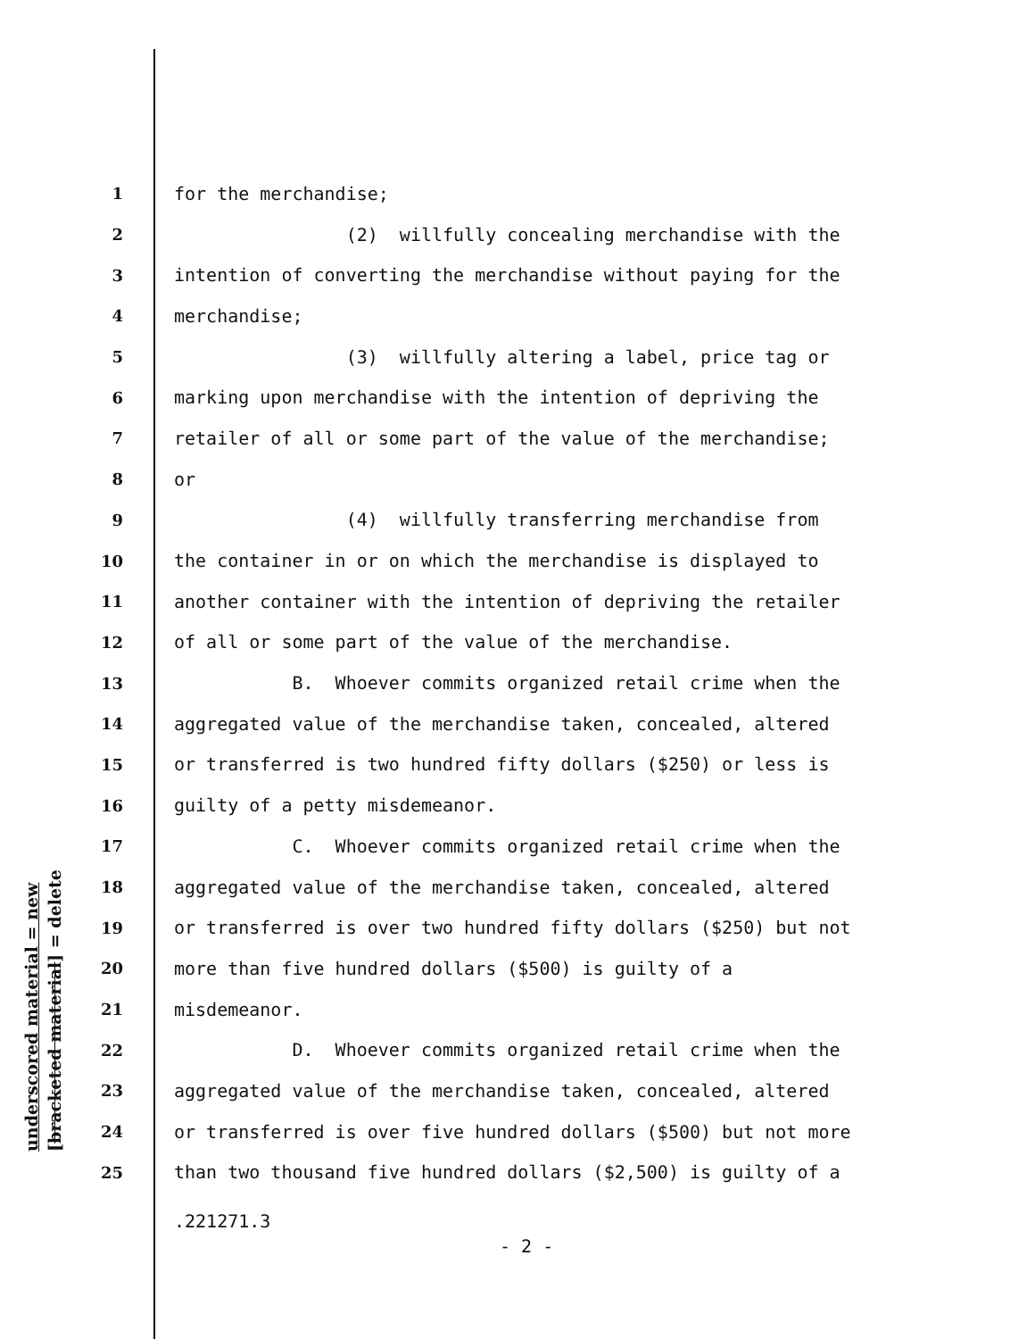underscored material = new [bracketed material] = delete
1 for the merchandise;
2 (2) willfully concealing merchandise with the
3 intention of converting the merchandise without paying for the
4 merchandise;
5 (3) willfully altering a label, price tag or
6 marking upon merchandise with the intention of depriving the
7 retailer of all or some part of the value of the merchandise;
8 or
9 (4) willfully transferring merchandise from
10 the container in or on which the merchandise is displayed to
11 another container with the intention of depriving the retailer
12 of all or some part of the value of the merchandise.
13 B. Whoever commits organized retail crime when the
14 aggregated value of the merchandise taken, concealed, altered
15 or transferred is two hundred fifty dollars ($250) or less is
16 guilty of a petty misdemeanor.
17 C. Whoever commits organized retail crime when the
18 aggregated value of the merchandise taken, concealed, altered
19 or transferred is over two hundred fifty dollars ($250) but not
20 more than five hundred dollars ($500) is guilty of a
21 misdemeanor.
22 D. Whoever commits organized retail crime when the
23 aggregated value of the merchandise taken, concealed, altered
24 or transferred is over five hundred dollars ($500) but not more
25 than two thousand five hundred dollars ($2,500) is guilty of a
.221271.3
- 2 -